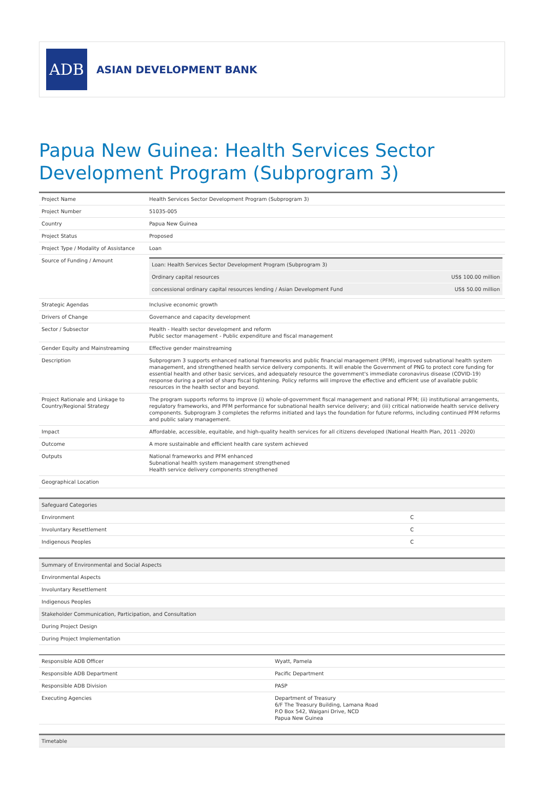ADB
ASIAN DEVELOPMENT BANK
Papua New Guinea: Health Services Sector Development Program (Subprogram 3)
| Project Name | Health Services Sector Development Program (Subprogram 3) |
| Project Number | 51035-005 |
| Country | Papua New Guinea |
| Project Status | Proposed |
| Project Type / Modality of Assistance | Loan |
| Source of Funding / Amount | / Loan: Health Services Sector Development Program (Subprogram 3) / / / Ordinary capital resources / US$ 100.00 million / / concessional ordinary capital resources lending / Asian Development Fund / US$ 50.00 million / |
| Strategic Agendas | Inclusive economic growth |
| Drivers of Change | Governance and capacity development |
| Sector / Subsector | Health - Health sector development and reform Public sector management - Public expenditure and fiscal management |
| Gender Equity and Mainstreaming | Effective gender mainstreaming |
| Description | Subprogram 3 supports enhanced national frameworks and public financial management (PFM), improved subnational health system management, and strengthened health service delivery components. It will enable the Government of PNG to protect core funding for essential health and other basic services, and adequately resource the government's immediate coronavirus disease (COVID-19) response during a period of sharp fiscal tightening. Policy reforms will improve the effective and efficient use of available public resources in the health sector and beyond. |
| Project Rationale and Linkage to Country/Regional Strategy | The program supports reforms to improve (i) whole-of-government fiscal management and national PFM; (ii) institutional arrangements, regulatory frameworks, and PFM performance for subnational health service delivery; and (iii) critical nationwide health service delivery components. Subprogram 3 completes the reforms initiated and lays the foundation for future reforms, including continued PFM reforms and public salary management. |
| Impact | Affordable, accessible, equitable, and high-quality health services for all citizens developed (National Health Plan, 2011 -2020) |
| Outcome | A more sustainable and efficient health care system achieved |
| Outputs | National frameworks and PFM enhanced Subnational health system management strengthened Health service delivery components strengthened |
| Geographical Location | |
| Safeguard Categories | |
| --- | --- |
| Environment | C |
| Involuntary Resettlement | C |
| Indigenous Peoples | C |
| Summary of Environmental and Social Aspects |
| --- |
| Environmental Aspects |
| Involuntary Resettlement |
| Indigenous Peoples |
| Stakeholder Communication, Participation, and Consultation |
| During Project Design |
| During Project Implementation |
| Responsible ADB Officer | Wyatt, Pamela |
| Responsible ADB Department | Pacific Department |
| Responsible ADB Division | PASP |
| Executing Agencies | Department of Treasury 6/F The Treasury Building, Lamana Road P.O Box 542, Waigani Drive, NCD Papua New Guinea |
| Timetable |
| --- |